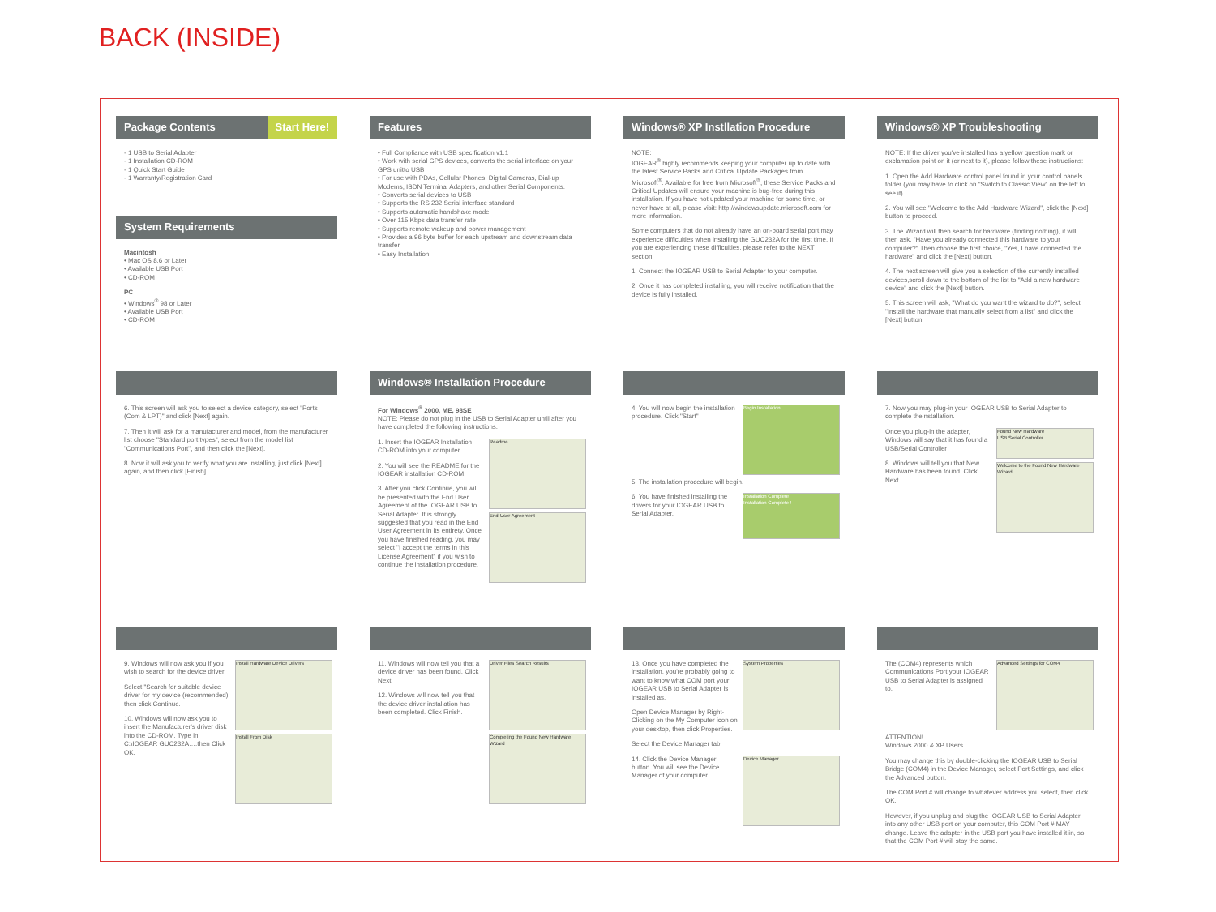BACK (INSIDE)
Package Contents Start Here!
- 1 USB to Serial Adapter
- 1 Installation CD-ROM
- 1 Quick Start Guide
- 1 Warranty/Registration Card
System Requirements
Macintosh
• Mac OS 8.6 or Later
• Available USB Port
• CD-ROM
PC
• Windows<sup>®</sup> 98 or Later
• Available USB Port
• CD-ROM
Features
• Full Compliance with USB specification v1.1
• Work with serial GPS devices, converts the serial interface on your GPS unitto USB
• For use with PDAs, Cellular Phones, Digital Cameras, Dial-up Modems, ISDN Terminal Adapters, and other Serial Components.
• Converts serial devices to USB
• Supports the RS 232 Serial interface standard
• Supports automatic handshake mode
• Over 115 Kbps data transfer rate
• Supports remote wakeup and power management
• Provides a 96 byte buffer for each upstream and downstream data transfer
• Easy Installation
Windows® XP Instllation Procedure
NOTE:
IOGEAR<sup>®</sup> highly recommends keeping your computer up to date with the latest Service Packs and Critical Update Packages from Microsoft<sup>®</sup>. Available for free from Microsoft<sup>®</sup>, these Service Packs and Critical Updates will ensure your machine is bug-free during this installation. If you have not updated your machine for some time, or never have at all, please visit: http://windowsupdate.microsoft.com for more information.
Some computers that do not already have an on-board serial port may experience difficulties when installing the GUC232A for the first time. If you are experiencing these difficulties, please refer to the NEXT section.
1. Connect the IOGEAR USB to Serial Adapter to your computer.
2. Once it has completed installing, you will receive notification that the device is fully installed.
Windows® XP Troubleshooting
NOTE: If the driver you've installed has a yellow question mark or exclamation point on it (or next to it), please follow these instructions:
1. Open the Add Hardware control panel found in your control panels folder (you may have to click on "Switch to Classic View" on the left to see it).
2. You will see "Welcome to the Add Hardware Wizard", click the [Next] button to proceed.
3. The Wizard will then search for hardware (finding nothing), it will then ask, "Have you already connected this hardware to your computer?" Then choose the first choice, "Yes, I have connected the hardware" and click the [Next] button.
4. The next screen will give you a selection of the currently installed devices,scroll down to the bottom of the list to "Add a new hardware device" and click the [Next] button.
5. This screen will ask, "What do you want the wizard to do?", select "Install the hardware that manually select from a list" and click the [Next] button.
6. This screen will ask you to select a device category, select "Ports (Com & LPT)" and click [Next] again.
7. Then it will ask for a manufacturer and model, from the manufacturer list choose "Standard port types", select from the model list "Communications Port", and then click the [Next].
8. Now it will ask you to verify what you are installing, just click [Next] again, and then click [Finish].
Windows® Installation Procedure
For Windows<sup>®</sup> 2000, ME, 98SE
NOTE: Please do not plug in the USB to Serial Adapter until after you have completed the following instructions.
Readme
1. Insert the IOGEAR Installation CD-ROM into your computer.
2. You will see the README for the IOGEAR installation CD-ROM.
End-User Agreement
3. After you click Continue, you will be presented with the End User Agreement of the IOGEAR USB to Serial Adapter. It is strongly suggested that you read in the End User Agreement in its entirety. Once you have finished reading, you may select "I accept the terms in this License Agreement" if you wish to continue the installation procedure.
Begin Installation
4. You will now begin the installation procedure. Click "Start"
5. The installation procedure will begin.
Installation Complete
Installation Complete !
6. You have finished installing the drivers for your IOGEAR USB to Serial Adapter.
7. Now you may plug-in your IOGEAR USB to Serial Adapter to complete theinstallation.
Found New Hardware
USB Serial Controller
Once you plug-in the adapter, Windows will say that it has found a USB/Serial Controller
Welcome to the Found New Hardware Wizard
8. Windows will tell you that New Hardware has been found. Click Next
Install Hardware Device Drivers
9. Windows will now ask you if you wish to search for the device driver.
Select "Search for suitable device driver for my device (recommended) then click Continue.
Install From Disk
10. Windows will now ask you to insert the Manufacturer's driver disk into the CD-ROM. Type in: C:\IOGEAR GUC232A….then Click OK.
Driver Files Search Results
11. Windows will now tell you that a device driver has been found. Click Next.
Completing the Found New Hardware Wizard
12. Windows will now tell you that the device driver installation has been completed. Click Finish.
System Properties
13. Once you have completed the installation, you're probably going to want to know what COM port your IOGEAR USB to Serial Adapter is installed as.
Open Device Manager by Right-Clicking on the My Computer icon on your desktop, then click Properties.
Select the Device Manager tab.
Device Manager
14. Click the Device Manager button. You will see the Device Manager of your computer.
Advanced Settings for COM4
The (COM4) represents which Communications Port your IOGEAR USB to Serial Adapter is assigned to.
ATTENTION!
Windows 2000 & XP Users
You may change this by double-clicking the IOGEAR USB to Serial Bridge (COM4) in the Device Manager, select Port Settings, and click the Advanced button.
The COM Port # will change to whatever address you select, then click OK.
However, if you unplug and plug the IOGEAR USB to Serial Adapter into any other USB port on your computer, this COM Port # MAY change. Leave the adapter in the USB port you have installed it in, so that the COM Port # will stay the same.